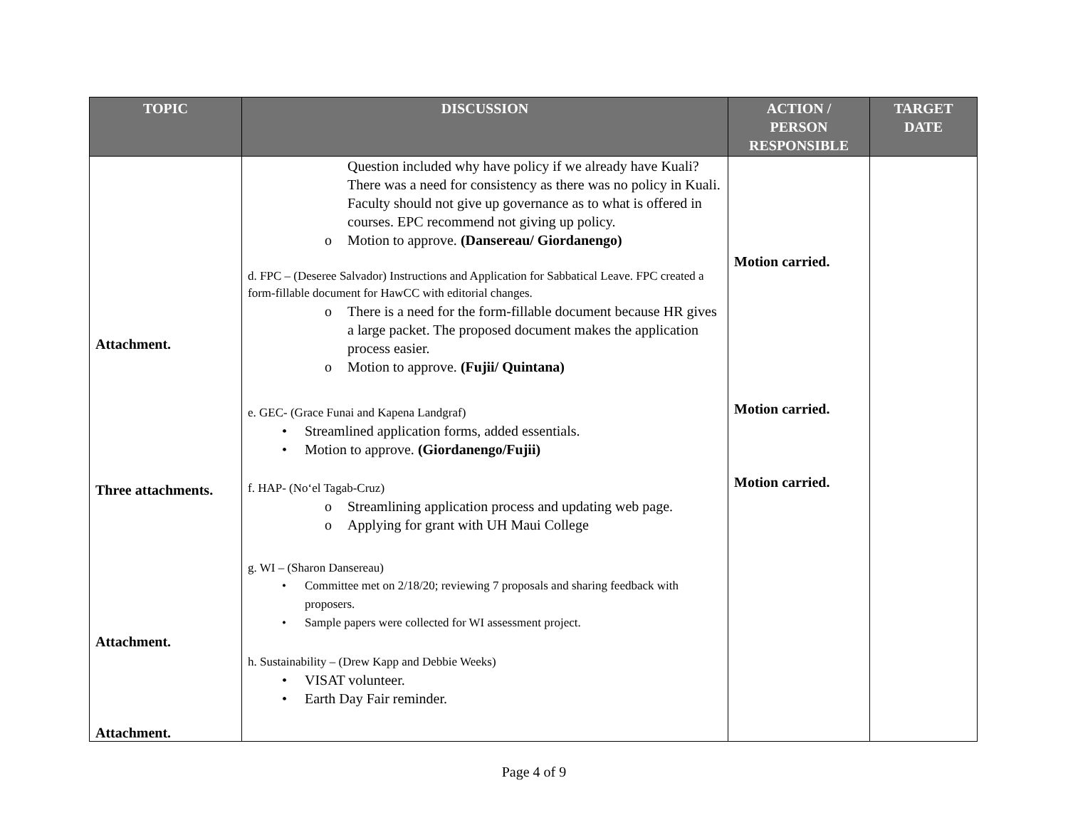| TOPIC | DISCUSSION | ACTION / PERSON RESPONSIBLE | TARGET DATE |
| --- | --- | --- | --- |
| Attachment. Three attachments. Attachment. Attachment. | Question included why have policy if we already have Kuali? There was a need for consistency as there was no policy in Kuali. Faculty should not give up governance as to what is offered in courses. EPC recommend not giving up policy. o Motion to approve. (Dansereau/ Giordanengo) d. FPC – (Deseree Salvador) Instructions and Application for Sabbatical Leave. FPC created a form-fillable document for HawCC with editorial changes. o There is a need for the form-fillable document because HR gives a large packet. The proposed document makes the application process easier. o Motion to approve. (Fujii/ Quintana) e. GEC- (Grace Funai and Kapena Landgraf) • Streamlined application forms, added essentials. • Motion to approve. (Giordanengo/Fujii) f. HAP- (No‘el Tagab-Cruz) o Streamlining application process and updating web page. o Applying for grant with UH Maui College g. WI – (Sharon Dansereau) • Committee met on 2/18/20; reviewing 7 proposals and sharing feedback with proposers. • Sample papers were collected for WI assessment project. h. Sustainability – (Drew Kapp and Debbie Weeks) • VISAT volunteer. • Earth Day Fair reminder. | Motion carried. Motion carried. Motion carried. | |
Page 4 of 9